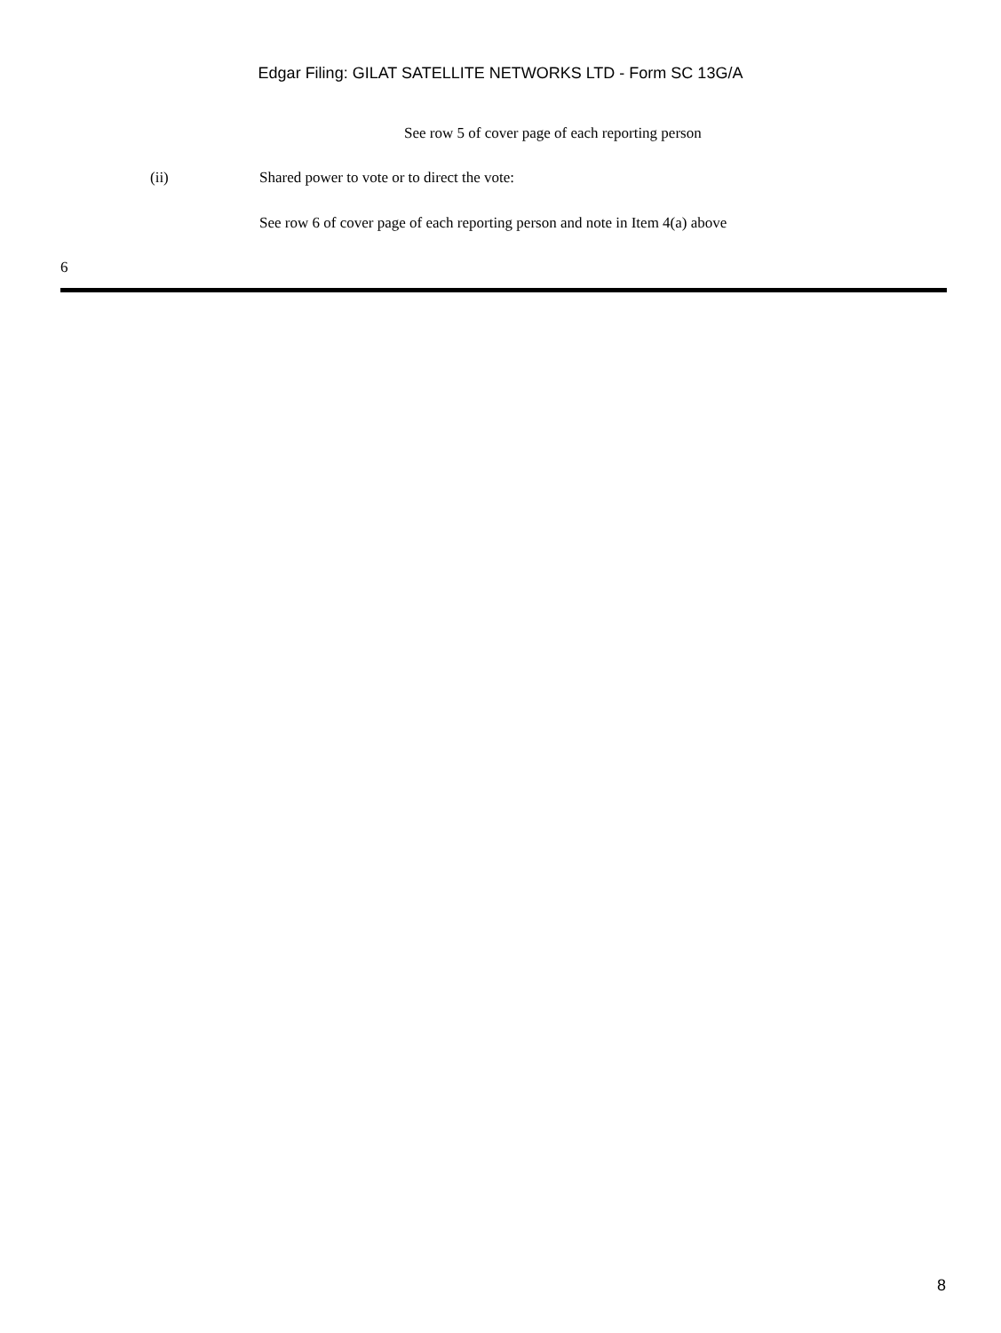Edgar Filing: GILAT SATELLITE NETWORKS LTD - Form SC 13G/A
See row 5 of cover page of each reporting person
(ii)
Shared power to vote or to direct the vote:
See row 6 of cover page of each reporting person and note in Item 4(a) above
6
8